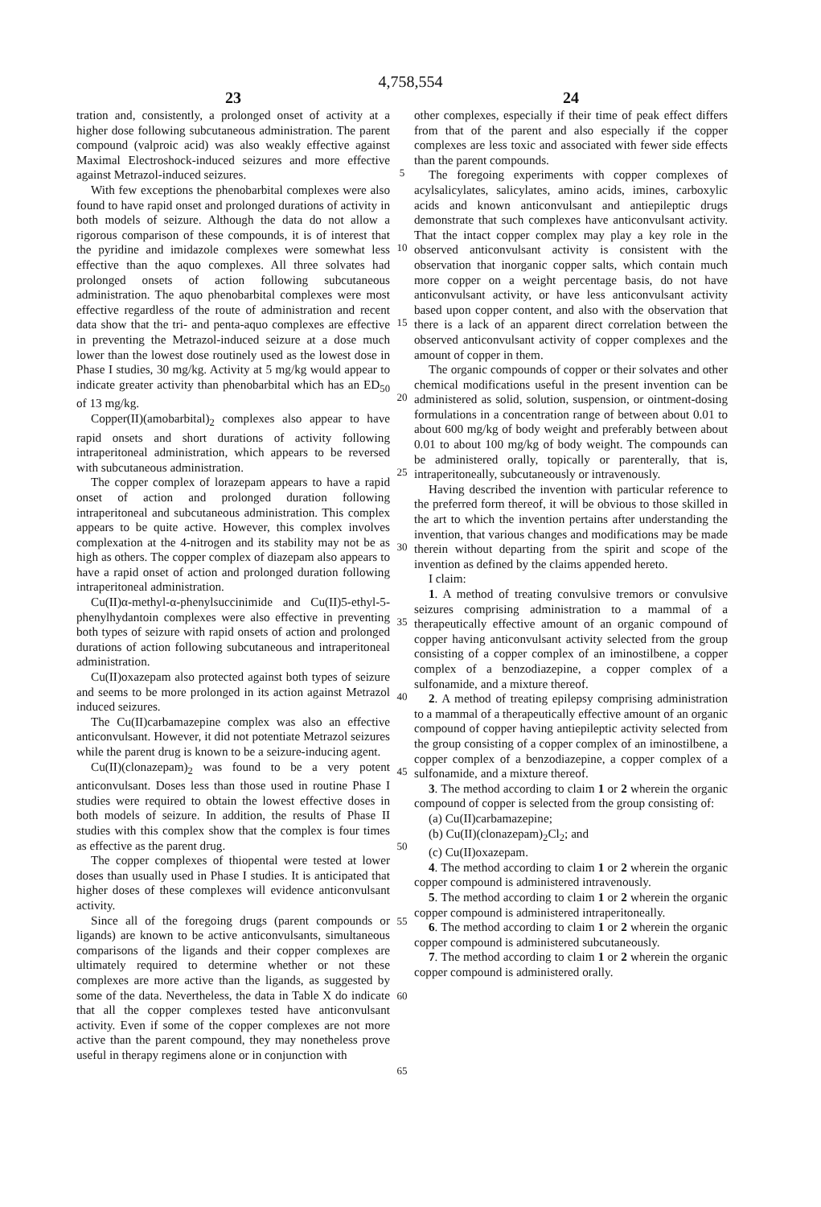4,758,554
23 24
tration and, consistently, a prolonged onset of activity at a higher dose following subcutaneous administration. The parent compound (valproic acid) was also weakly effective against Maximal Electroshock-induced seizures and more effective against Metrazol-induced seizures.
With few exceptions the phenobarbital complexes were also found to have rapid onset and prolonged durations of activity in both models of seizure. Although the data do not allow a rigorous comparison of these compounds, it is of interest that the pyridine and imidazole complexes were somewhat less effective than the aquo complexes. All three solvates had prolonged onsets of action following subcutaneous administration. The aquo phenobarbital complexes were most effective regardless of the route of administration and recent data show that the tri- and penta-aquo complexes are effective in preventing the Metrazol-induced seizure at a dose much lower than the lowest dose routinely used as the lowest dose in Phase I studies, 30 mg/kg. Activity at 5 mg/kg would appear to indicate greater activity than phenobarbital which has an ED<sub>50</sub> of 13 mg/kg.
Copper(II)(amobarbital)<sub>2</sub> complexes also appear to have rapid onsets and short durations of activity following intraperitoneal administration, which appears to be reversed with subcutaneous administration.
The copper complex of lorazepam appears to have a rapid onset of action and prolonged duration following intraperitoneal and subcutaneous administration. This complex appears to be quite active. However, this complex involves complexation at the 4-nitrogen and its stability may not be as high as others. The copper complex of diazepam also appears to have a rapid onset of action and prolonged duration following intraperitoneal administration.
Cu(II)α-methyl-α-phenylsuccinimide and Cu(II)5-ethyl-5-phenylhydantoin complexes were also effective in preventing both types of seizure with rapid onsets of action and prolonged durations of action following subcutaneous and intraperitoneal administration.
Cu(II)oxazepam also protected against both types of seizure and seems to be more prolonged in its action against Metrazol induced seizures.
The Cu(II)carbamazepine complex was also an effective anticonvulsant. However, it did not potentiate Metrazol seizures while the parent drug is known to be a seizure-inducing agent.
Cu(II)(clonazepam)<sub>2</sub> was found to be a very potent anticonvulsant. Doses less than those used in routine Phase I studies were required to obtain the lowest effective doses in both models of seizure. In addition, the results of Phase II studies with this complex show that the complex is four times as effective as the parent drug.
The copper complexes of thiopental were tested at lower doses than usually used in Phase I studies. It is anticipated that higher doses of these complexes will evidence anticonvulsant activity.
Since all of the foregoing drugs (parent compounds or ligands) are known to be active anticonvulsants, simultaneous comparisons of the ligands and their copper complexes are ultimately required to determine whether or not these complexes are more active than the ligands, as suggested by some of the data. Nevertheless, the data in Table X do indicate that all the copper complexes tested have anticonvulsant activity. Even if some of the copper complexes are not more active than the parent compound, they may nonetheless prove useful in therapy regimens alone or in conjunction with
5
10
15
20
25
30
35
40
45
50
55
60
65
other complexes, especially if their time of peak effect differs from that of the parent and also especially if the copper complexes are less toxic and associated with fewer side effects than the parent compounds.
The foregoing experiments with copper complexes of acylsalicylates, salicylates, amino acids, imines, carboxylic acids and known anticonvulsant and antiepileptic drugs demonstrate that such complexes have anticonvulsant activity. That the intact copper complex may play a key role in the observed anticonvulsant activity is consistent with the observation that inorganic copper salts, which contain much more copper on a weight percentage basis, do not have anticonvulsant activity, or have less anticonvulsant activity based upon copper content, and also with the observation that there is a lack of an apparent direct correlation between the observed anticonvulsant activity of copper complexes and the amount of copper in them.
The organic compounds of copper or their solvates and other chemical modifications useful in the present invention can be administered as solid, solution, suspension, or ointment-dosing formulations in a concentration range of between about 0.01 to about 600 mg/kg of body weight and preferably between about 0.01 to about 100 mg/kg of body weight. The compounds can be administered orally, topically or parenterally, that is, intraperitoneally, subcutaneously or intravenously.
Having described the invention with particular reference to the preferred form thereof, it will be obvious to those skilled in the art to which the invention pertains after understanding the invention, that various changes and modifications may be made therein without departing from the spirit and scope of the invention as defined by the claims appended hereto.
I claim:
1. A method of treating convulsive tremors or convulsive seizures comprising administration to a mammal of a therapeutically effective amount of an organic compound of copper having anticonvulsant activity selected from the group consisting of a copper complex of an iminostilbene, a copper complex of a benzodiazepine, a copper complex of a sulfonamide, and a mixture thereof.
2. A method of treating epilepsy comprising administration to a mammal of a therapeutically effective amount of an organic compound of copper having antiepileptic activity selected from the group consisting of a copper complex of an iminostilbene, a copper complex of a benzodiazepine, a copper complex of a sulfonamide, and a mixture thereof.
3. The method according to claim 1 or 2 wherein the organic compound of copper is selected from the group consisting of:
(a) Cu(II)carbamazepine;
(b) Cu(II)(clonazepam)<sub>2</sub>Cl<sub>2</sub>; and
(c) Cu(II)oxazepam.
4. The method according to claim 1 or 2 wherein the organic copper compound is administered intravenously.
5. The method according to claim 1 or 2 wherein the organic copper compound is administered intraperitoneally.
6. The method according to claim 1 or 2 wherein the organic copper compound is administered subcutaneously.
7. The method according to claim 1 or 2 wherein the organic copper compound is administered orally.